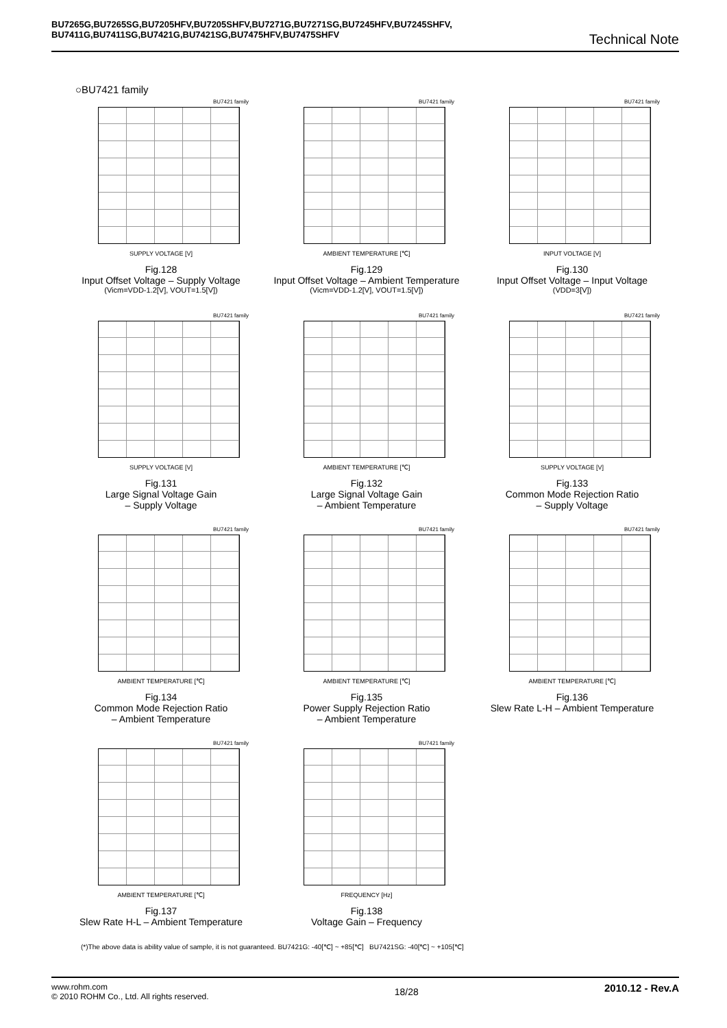BU7265G,BU7265SG,BU7205HFV,BU7205SHFV,BU7271G,BU7271SG,BU7245HFV,BU7245SHFV,
BU7411G,BU7411SG,BU7421G,BU7421SG,BU7475HFV,BU7475SHFV
Technical Note
○BU7421 family
BU7421 family
SUPPLY VOLTAGE [V]
Fig.128
Input Offset Voltage – Supply Voltage
(Vicm=VDD-1.2[V], VOUT=1.5[V])
BU7421 family
AMBIENT TEMPERATURE [℃]
Fig.129
Input Offset Voltage – Ambient Temperature
(Vicm=VDD-1.2[V], VOUT=1.5[V])
BU7421 family
INPUT VOLTAGE [V]
Fig.130
Input Offset Voltage – Input Voltage
(VDD=3[V])
BU7421 family
SUPPLY VOLTAGE [V]
Fig.131
Large Signal Voltage Gain
– Supply Voltage
BU7421 family
AMBIENT TEMPERATURE [℃]
Fig.132
Large Signal Voltage Gain
– Ambient Temperature
BU7421 family
SUPPLY VOLTAGE [V]
Fig.133
Common Mode Rejection Ratio
– Supply Voltage
BU7421 family
AMBIENT TEMPERATURE [℃]
Fig.134
Common Mode Rejection Ratio
– Ambient Temperature
BU7421 family
AMBIENT TEMPERATURE [℃]
Fig.135
Power Supply Rejection Ratio
– Ambient Temperature
BU7421 family
AMBIENT TEMPERATURE [℃]
Fig.136
Slew Rate L-H – Ambient Temperature
BU7421 family
AMBIENT TEMPERATURE [℃]
Fig.137
Slew Rate H-L – Ambient Temperature
BU7421 family
FREQUENCY [Hz]
Fig.138
Voltage Gain – Frequency
(*)The above data is ability value of sample, it is not guaranteed. BU7421G: -40[℃] ~ +85[℃] BU7421SG: -40[℃] ~ +105[℃]
www.rohm.com
© 2010 ROHM Co., Ltd. All rights reserved.
2010.12 - Rev.A
18/28